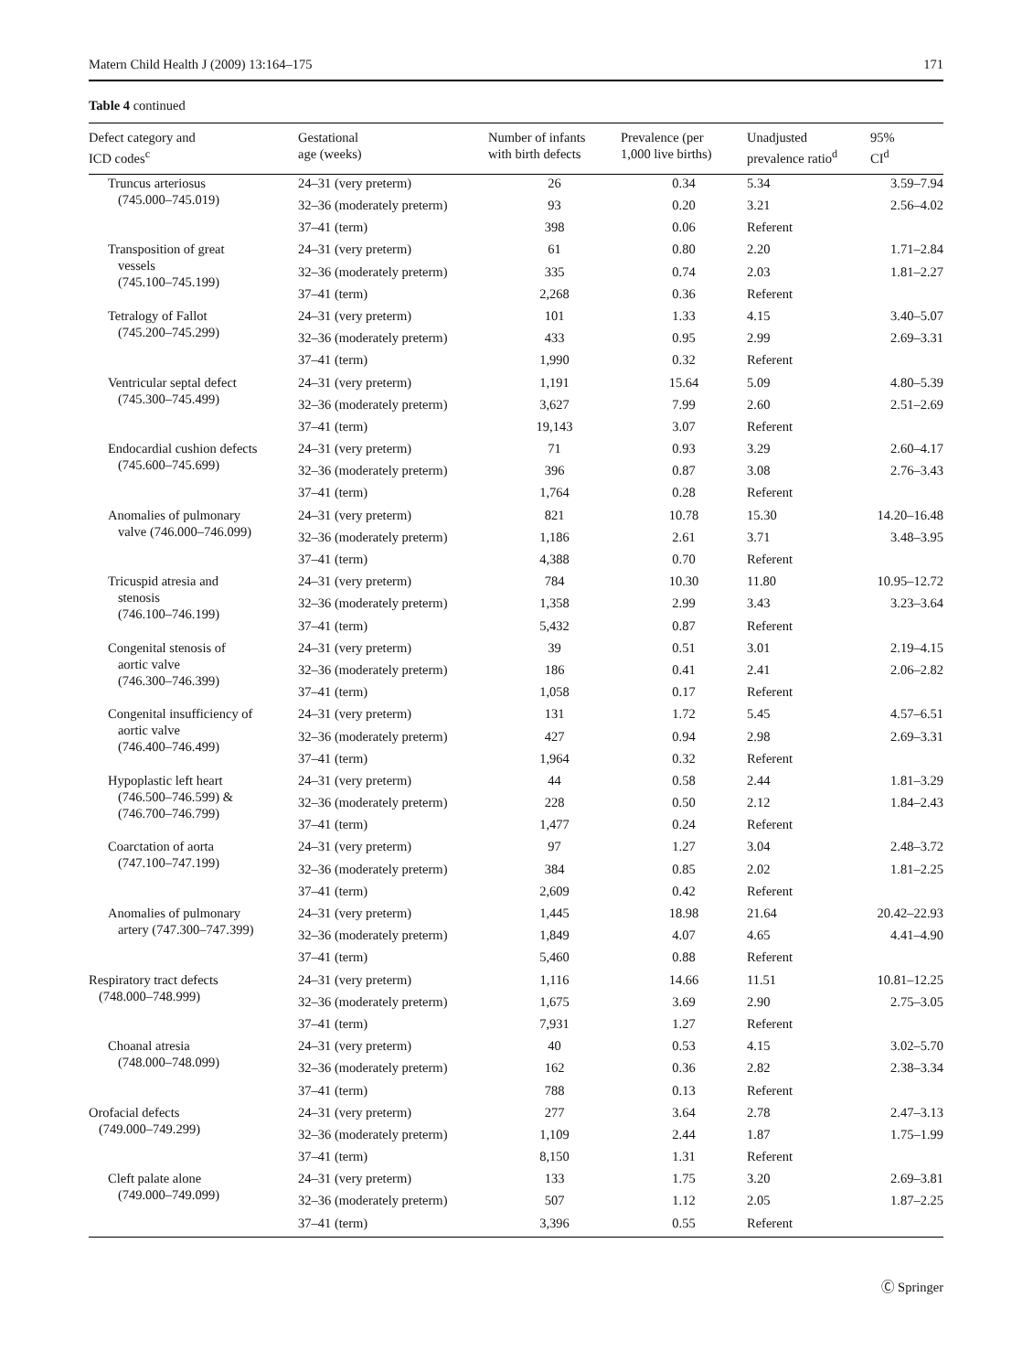Matern Child Health J (2009) 13:164–175 171
Table 4 continued
| Defect category and ICD codes<sup>c</sup> | Gestational age (weeks) | Number of infants with birth defects | Prevalence (per 1,000 live births) | Unadjusted prevalence ratio<sup>d</sup> | 95% CI<sup>d</sup> |
| --- | --- | --- | --- | --- | --- |
| Truncus arteriosus (745.000–745.019) | 24–31 (very preterm) | 26 | 0.34 | 5.34 | 3.59–7.94 |
| | 32–36 (moderately preterm) | 93 | 0.20 | 3.21 | 2.56–4.02 |
| | 37–41 (term) | 398 | 0.06 | Referent | |
| Transposition of great vessels (745.100–745.199) | 24–31 (very preterm) | 61 | 0.80 | 2.20 | 1.71–2.84 |
| | 32–36 (moderately preterm) | 335 | 0.74 | 2.03 | 1.81–2.27 |
| | 37–41 (term) | 2,268 | 0.36 | Referent | |
| Tetralogy of Fallot (745.200–745.299) | 24–31 (very preterm) | 101 | 1.33 | 4.15 | 3.40–5.07 |
| | 32–36 (moderately preterm) | 433 | 0.95 | 2.99 | 2.69–3.31 |
| | 37–41 (term) | 1,990 | 0.32 | Referent | |
| Ventricular septal defect (745.300–745.499) | 24–31 (very preterm) | 1,191 | 15.64 | 5.09 | 4.80–5.39 |
| | 32–36 (moderately preterm) | 3,627 | 7.99 | 2.60 | 2.51–2.69 |
| | 37–41 (term) | 19,143 | 3.07 | Referent | |
| Endocardial cushion defects (745.600–745.699) | 24–31 (very preterm) | 71 | 0.93 | 3.29 | 2.60–4.17 |
| | 32–36 (moderately preterm) | 396 | 0.87 | 3.08 | 2.76–3.43 |
| | 37–41 (term) | 1,764 | 0.28 | Referent | |
| Anomalies of pulmonary valve (746.000–746.099) | 24–31 (very preterm) | 821 | 10.78 | 15.30 | 14.20–16.48 |
| | 32–36 (moderately preterm) | 1,186 | 2.61 | 3.71 | 3.48–3.95 |
| | 37–41 (term) | 4,388 | 0.70 | Referent | |
| Tricuspid atresia and stenosis (746.100–746.199) | 24–31 (very preterm) | 784 | 10.30 | 11.80 | 10.95–12.72 |
| | 32–36 (moderately preterm) | 1,358 | 2.99 | 3.43 | 3.23–3.64 |
| | 37–41 (term) | 5,432 | 0.87 | Referent | |
| Congenital stenosis of aortic valve (746.300–746.399) | 24–31 (very preterm) | 39 | 0.51 | 3.01 | 2.19–4.15 |
| | 32–36 (moderately preterm) | 186 | 0.41 | 2.41 | 2.06–2.82 |
| | 37–41 (term) | 1,058 | 0.17 | Referent | |
| Congenital insufficiency of aortic valve (746.400–746.499) | 24–31 (very preterm) | 131 | 1.72 | 5.45 | 4.57–6.51 |
| | 32–36 (moderately preterm) | 427 | 0.94 | 2.98 | 2.69–3.31 |
| | 37–41 (term) | 1,964 | 0.32 | Referent | |
| Hypoplastic left heart (746.500–746.599) & (746.700–746.799) | 24–31 (very preterm) | 44 | 0.58 | 2.44 | 1.81–3.29 |
| | 32–36 (moderately preterm) | 228 | 0.50 | 2.12 | 1.84–2.43 |
| | 37–41 (term) | 1,477 | 0.24 | Referent | |
| Coarctation of aorta (747.100–747.199) | 24–31 (very preterm) | 97 | 1.27 | 3.04 | 2.48–3.72 |
| | 32–36 (moderately preterm) | 384 | 0.85 | 2.02 | 1.81–2.25 |
| | 37–41 (term) | 2,609 | 0.42 | Referent | |
| Anomalies of pulmonary artery (747.300–747.399) | 24–31 (very preterm) | 1,445 | 18.98 | 21.64 | 20.42–22.93 |
| | 32–36 (moderately preterm) | 1,849 | 4.07 | 4.65 | 4.41–4.90 |
| | 37–41 (term) | 5,460 | 0.88 | Referent | |
| Respiratory tract defects (748.000–748.999) | 24–31 (very preterm) | 1,116 | 14.66 | 11.51 | 10.81–12.25 |
| | 32–36 (moderately preterm) | 1,675 | 3.69 | 2.90 | 2.75–3.05 |
| | 37–41 (term) | 7,931 | 1.27 | Referent | |
| Choanal atresia (748.000–748.099) | 24–31 (very preterm) | 40 | 0.53 | 4.15 | 3.02–5.70 |
| | 32–36 (moderately preterm) | 162 | 0.36 | 2.82 | 2.38–3.34 |
| | 37–41 (term) | 788 | 0.13 | Referent | |
| Orofacial defects (749.000–749.299) | 24–31 (very preterm) | 277 | 3.64 | 2.78 | 2.47–3.13 |
| | 32–36 (moderately preterm) | 1,109 | 2.44 | 1.87 | 1.75–1.99 |
| | 37–41 (term) | 8,150 | 1.31 | Referent | |
| Cleft palate alone (749.000–749.099) | 24–31 (very preterm) | 133 | 1.75 | 3.20 | 2.69–3.81 |
| | 32–36 (moderately preterm) | 507 | 1.12 | 2.05 | 1.87–2.25 |
| | 37–41 (term) | 3,396 | 0.55 | Referent | |
Ⓒ Springer